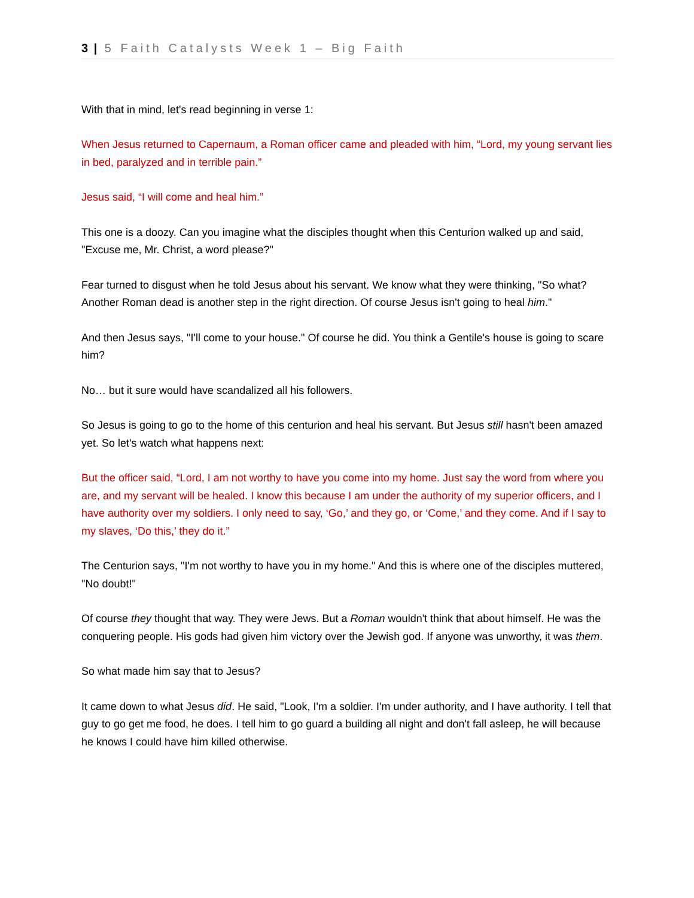3 | 5 Faith Catalysts Week 1 – Big Faith
With that in mind, let's read beginning in verse 1:
When Jesus returned to Capernaum, a Roman officer came and pleaded with him, “Lord, my young servant lies in bed, paralyzed and in terrible pain.”
Jesus said, “I will come and heal him.”
This one is a doozy. Can you imagine what the disciples thought when this Centurion walked up and said, "Excuse me, Mr. Christ, a word please?"
Fear turned to disgust when he told Jesus about his servant. We know what they were thinking, "So what? Another Roman dead is another step in the right direction. Of course Jesus isn't going to heal him."
And then Jesus says, "I'll come to your house." Of course he did. You think a Gentile's house is going to scare him?
No… but it sure would have scandalized all his followers.
So Jesus is going to go to the home of this centurion and heal his servant. But Jesus still hasn't been amazed yet. So let's watch what happens next:
But the officer said, “Lord, I am not worthy to have you come into my home. Just say the word from where you are, and my servant will be healed. I know this because I am under the authority of my superior officers, and I have authority over my soldiers. I only need to say, ‘Go,’ and they go, or ‘Come,’ and they come. And if I say to my slaves, ‘Do this,’ they do it.”
The Centurion says, "I'm not worthy to have you in my home." And this is where one of the disciples muttered, "No doubt!"
Of course they thought that way. They were Jews. But a Roman wouldn't think that about himself. He was the conquering people. His gods had given him victory over the Jewish god. If anyone was unworthy, it was them.
So what made him say that to Jesus?
It came down to what Jesus did. He said, "Look, I'm a soldier. I'm under authority, and I have authority. I tell that guy to go get me food, he does. I tell him to go guard a building all night and don't fall asleep, he will because he knows I could have him killed otherwise.